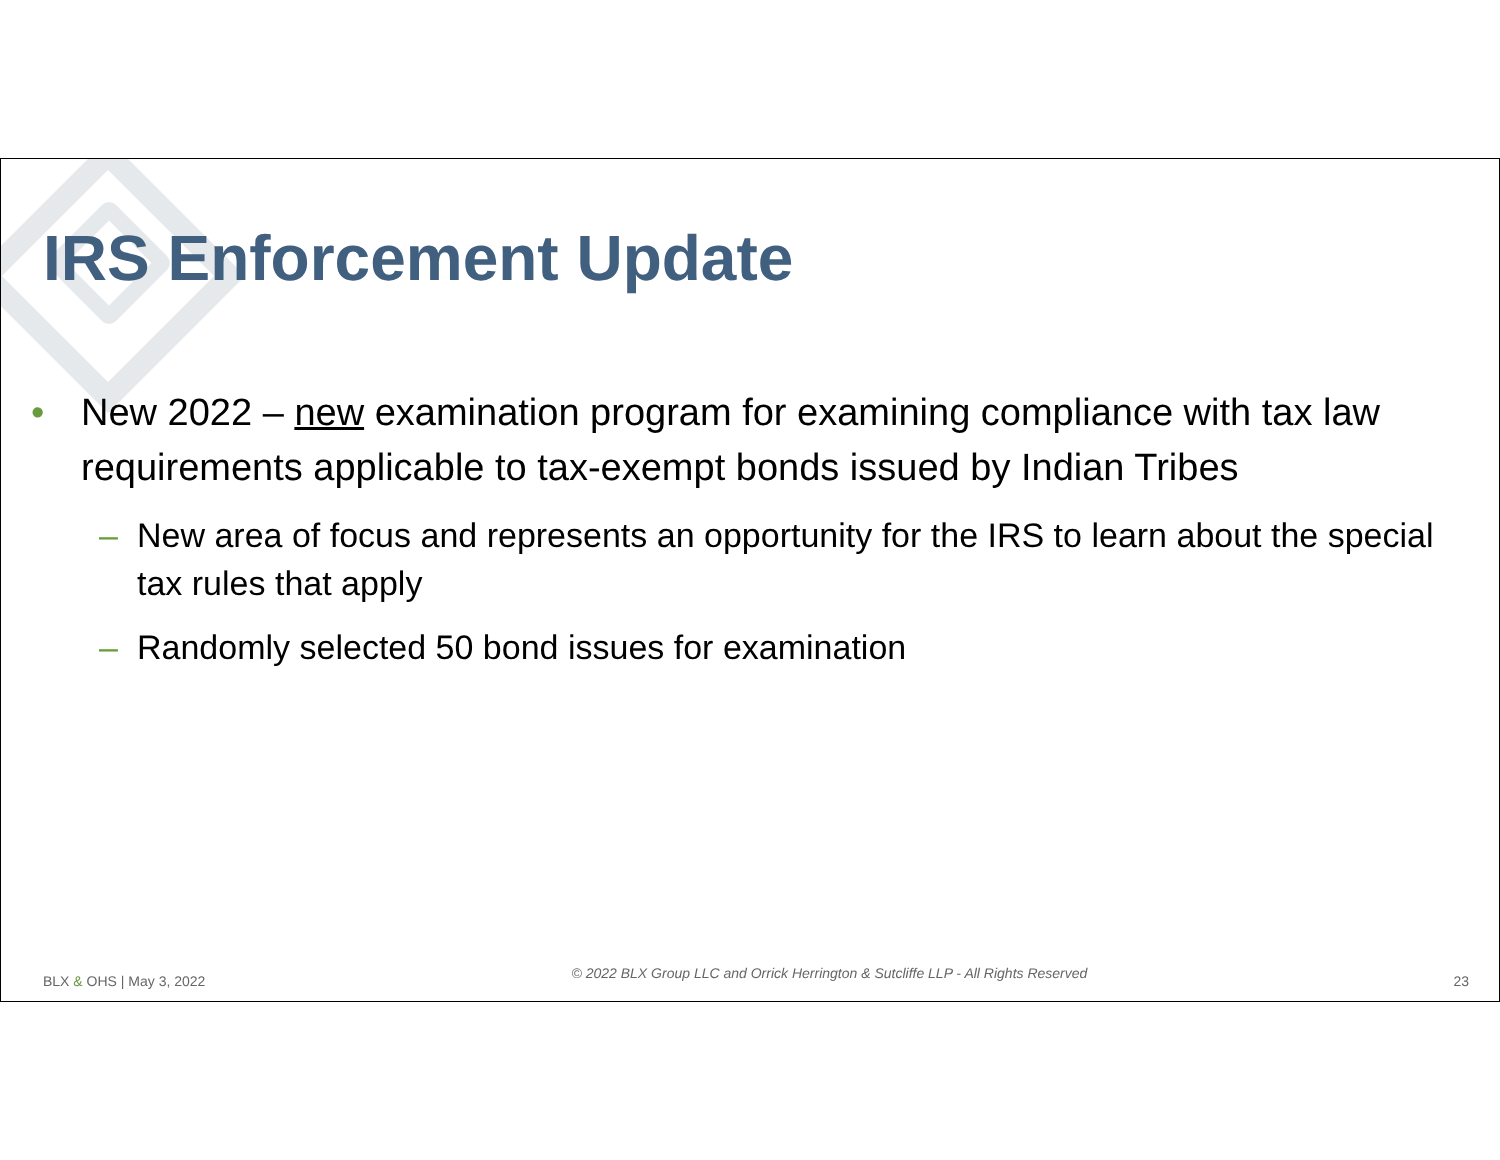IRS Enforcement Update
• New 2022 – new examination program for examining compliance with tax law requirements applicable to tax-exempt bonds issued by Indian Tribes
– New area of focus and represents an opportunity for the IRS to learn about the special tax rules that apply
– Randomly selected 50 bond issues for examination
BLX & OHS | May 3, 2022 © 2022 BLX Group LLC and Orrick Herrington & Sutcliffe LLP - All Rights Reserved 23